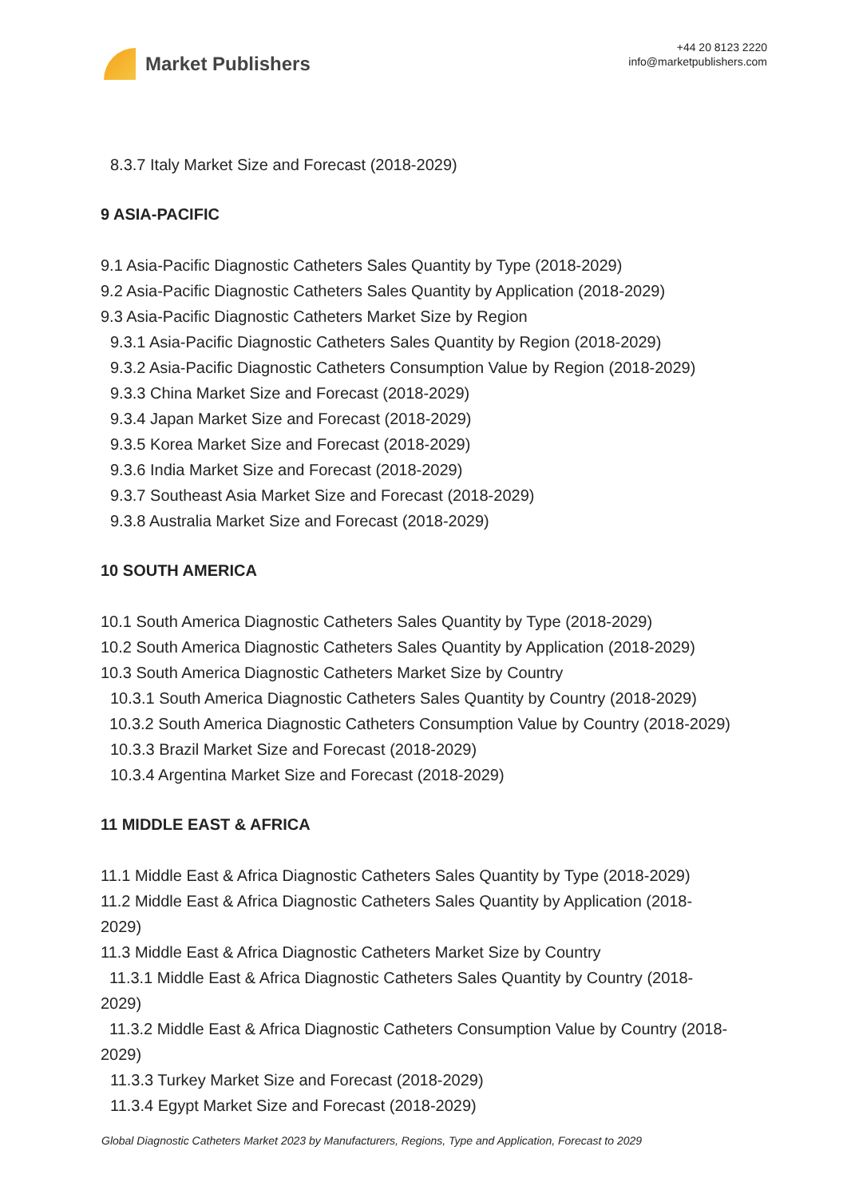Market Publishers
+44 20 8123 2220
info@marketpublishers.com
8.3.7 Italy Market Size and Forecast (2018-2029)
9 ASIA-PACIFIC
9.1 Asia-Pacific Diagnostic Catheters Sales Quantity by Type (2018-2029)
9.2 Asia-Pacific Diagnostic Catheters Sales Quantity by Application (2018-2029)
9.3 Asia-Pacific Diagnostic Catheters Market Size by Region
9.3.1 Asia-Pacific Diagnostic Catheters Sales Quantity by Region (2018-2029)
9.3.2 Asia-Pacific Diagnostic Catheters Consumption Value by Region (2018-2029)
9.3.3 China Market Size and Forecast (2018-2029)
9.3.4 Japan Market Size and Forecast (2018-2029)
9.3.5 Korea Market Size and Forecast (2018-2029)
9.3.6 India Market Size and Forecast (2018-2029)
9.3.7 Southeast Asia Market Size and Forecast (2018-2029)
9.3.8 Australia Market Size and Forecast (2018-2029)
10 SOUTH AMERICA
10.1 South America Diagnostic Catheters Sales Quantity by Type (2018-2029)
10.2 South America Diagnostic Catheters Sales Quantity by Application (2018-2029)
10.3 South America Diagnostic Catheters Market Size by Country
10.3.1 South America Diagnostic Catheters Sales Quantity by Country (2018-2029)
10.3.2 South America Diagnostic Catheters Consumption Value by Country (2018-2029)
10.3.3 Brazil Market Size and Forecast (2018-2029)
10.3.4 Argentina Market Size and Forecast (2018-2029)
11 MIDDLE EAST & AFRICA
11.1 Middle East & Africa Diagnostic Catheters Sales Quantity by Type (2018-2029)
11.2 Middle East & Africa Diagnostic Catheters Sales Quantity by Application (2018-2029)
11.3 Middle East & Africa Diagnostic Catheters Market Size by Country
11.3.1 Middle East & Africa Diagnostic Catheters Sales Quantity by Country (2018-2029)
11.3.2 Middle East & Africa Diagnostic Catheters Consumption Value by Country (2018-2029)
11.3.3 Turkey Market Size and Forecast (2018-2029)
11.3.4 Egypt Market Size and Forecast (2018-2029)
Global Diagnostic Catheters Market 2023 by Manufacturers, Regions, Type and Application, Forecast to 2029